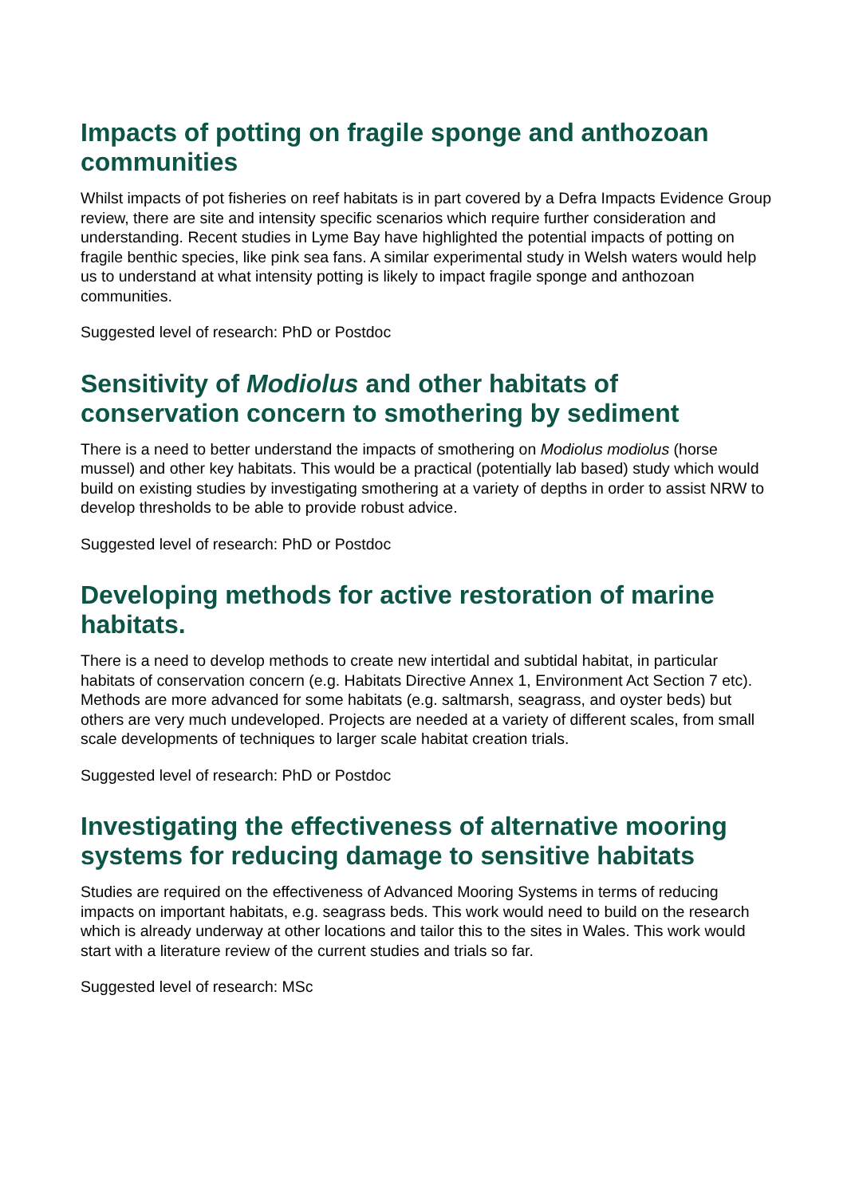Impacts of potting on fragile sponge and anthozoan communities
Whilst impacts of pot fisheries on reef habitats is in part covered by a Defra Impacts Evidence Group review, there are site and intensity specific scenarios which require further consideration and understanding. Recent studies in Lyme Bay have highlighted the potential impacts of potting on fragile benthic species, like pink sea fans. A similar experimental study in Welsh waters would help us to understand at what intensity potting is likely to impact fragile sponge and anthozoan communities.
Suggested level of research: PhD or Postdoc
Sensitivity of Modiolus and other habitats of conservation concern to smothering by sediment
There is a need to better understand the impacts of smothering on Modiolus modiolus (horse mussel) and other key habitats. This would be a practical (potentially lab based) study which would build on existing studies by investigating smothering at a variety of depths in order to assist NRW to develop thresholds to be able to provide robust advice.
Suggested level of research: PhD or Postdoc
Developing methods for active restoration of marine habitats.
There is a need to develop methods to create new intertidal and subtidal habitat, in particular habitats of conservation concern (e.g. Habitats Directive Annex 1, Environment Act Section 7 etc). Methods are more advanced for some habitats (e.g. saltmarsh, seagrass, and oyster beds) but others are very much undeveloped. Projects are needed at a variety of different scales, from small scale developments of techniques to larger scale habitat creation trials.
Suggested level of research: PhD or Postdoc
Investigating the effectiveness of alternative mooring systems for reducing damage to sensitive habitats
Studies are required on the effectiveness of Advanced Mooring Systems in terms of reducing impacts on important habitats, e.g. seagrass beds. This work would need to build on the research which is already underway at other locations and tailor this to the sites in Wales. This work would start with a literature review of the current studies and trials so far.
Suggested level of research: MSc